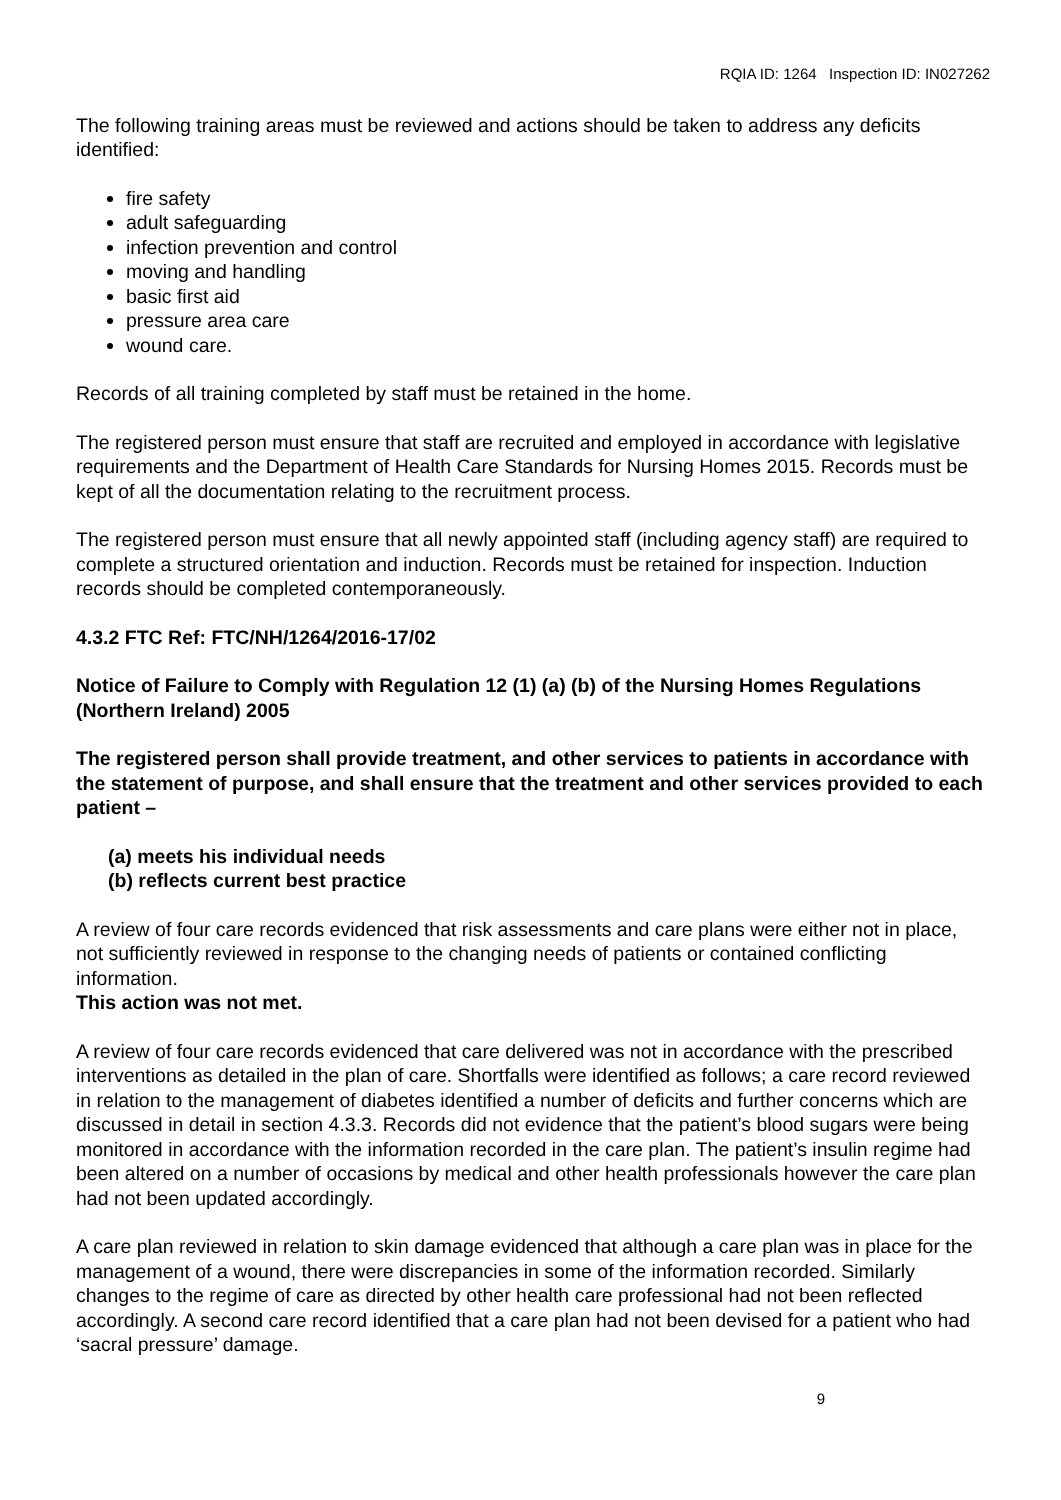RQIA ID: 1264 Inspection ID: IN027262
The following training areas must be reviewed and actions should be taken to address any deficits identified:
fire safety
adult safeguarding
infection prevention and control
moving and handling
basic first aid
pressure area care
wound care.
Records of all training completed by staff must be retained in the home.
The registered person must ensure that staff are recruited and employed in accordance with legislative requirements and the Department of Health Care Standards for Nursing Homes 2015. Records must be kept of all the documentation relating to the recruitment process.
The registered person must ensure that all newly appointed staff (including agency staff) are required to complete a structured orientation and induction. Records must be retained for inspection. Induction records should be completed contemporaneously.
4.3.2 FTC Ref: FTC/NH/1264/2016-17/02
Notice of Failure to Comply with Regulation 12 (1) (a) (b) of the Nursing Homes Regulations (Northern Ireland) 2005
The registered person shall provide treatment, and other services to patients in accordance with the statement of purpose, and shall ensure that the treatment and other services provided to each patient –
(a) meets his individual needs
(b) reflects current best practice
A review of four care records evidenced that risk assessments and care plans were either not in place, not sufficiently reviewed in response to the changing needs of patients or contained conflicting information.
This action was not met.
A review of four care records evidenced that care delivered was not in accordance with the prescribed interventions as detailed in the plan of care. Shortfalls were identified as follows; a care record reviewed in relation to the management of diabetes identified a number of deficits and further concerns which are discussed in detail in section 4.3.3. Records did not evidence that the patient’s blood sugars were being monitored in accordance with the information recorded in the care plan. The patient’s insulin regime had been altered on a number of occasions by medical and other health professionals however the care plan had not been updated accordingly.
A care plan reviewed in relation to skin damage evidenced that although a care plan was in place for the management of a wound, there were discrepancies in some of the information recorded. Similarly changes to the regime of care as directed by other health care professional had not been reflected accordingly. A second care record identified that a care plan had not been devised for a patient who had ‘sacral pressure’ damage.
9